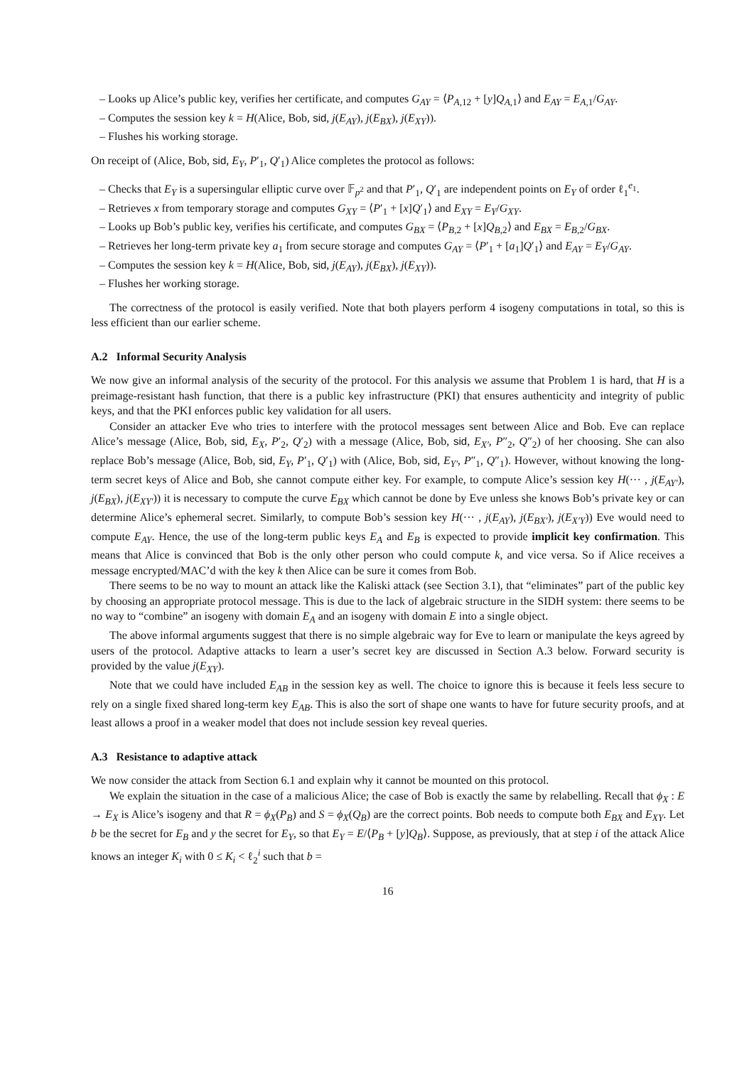– Looks up Alice’s public key, verifies her certificate, and computes G<sub>AY</sub> = ⟨P<sub>A,12</sub> + [y]Q<sub>A,1</sub>⟩ and E<sub>AY</sub> = E<sub>A,1</sub>/G<sub>AY</sub>.
– Computes the session key k = H(Alice, Bob, sid, j(E<sub>AY</sub>), j(E<sub>BX</sub>), j(E<sub>XY</sub>)).
– Flushes his working storage.
On receipt of (Alice, Bob, sid, E<sub>Y</sub>, P′<sub>1</sub>, Q′<sub>1</sub>) Alice completes the protocol as follows:
– Checks that E<sub>Y</sub> is a supersingular elliptic curve over 𝔽<sub>p<sup>2</sup></sub> and that P′<sub>1</sub>, Q′<sub>1</sub> are independent points on E<sub>Y</sub> of order ℓ<sub>1</sub><sup>e<sub>1</sub></sup>.
– Retrieves x from temporary storage and computes G<sub>XY</sub> = ⟨P′<sub>1</sub> + [x]Q′<sub>1</sub>⟩ and E<sub>XY</sub> = E<sub>Y</sub>/G<sub>XY</sub>.
– Looks up Bob’s public key, verifies his certificate, and computes G<sub>BX</sub> = ⟨P<sub>B,2</sub> + [x]Q<sub>B,2</sub>⟩ and E<sub>BX</sub> = E<sub>B,2</sub>/G<sub>BX</sub>.
– Retrieves her long-term private key a<sub>1</sub> from secure storage and computes G<sub>AY</sub> = ⟨P′<sub>1</sub> + [a<sub>1</sub>]Q′<sub>1</sub>⟩ and E<sub>AY</sub> = E<sub>Y</sub>/G<sub>AY</sub>.
– Computes the session key k = H(Alice, Bob, sid, j(E<sub>AY</sub>), j(E<sub>BX</sub>), j(E<sub>XY</sub>)).
– Flushes her working storage.
The correctness of the protocol is easily verified. Note that both players perform 4 isogeny computations in total, so this is less efficient than our earlier scheme.
A.2 Informal Security Analysis
We now give an informal analysis of the security of the protocol. For this analysis we assume that Problem 1 is hard, that H is a preimage-resistant hash function, that there is a public key infrastructure (PKI) that ensures authenticity and integrity of public keys, and that the PKI enforces public key validation for all users.
Consider an attacker Eve who tries to interfere with the protocol messages sent between Alice and Bob. Eve can replace Alice’s message (Alice, Bob, sid, E<sub>X</sub>, P′<sub>2</sub>, Q′<sub>2</sub>) with a message (Alice, Bob, sid, E<sub>X′</sub>, P″<sub>2</sub>, Q″<sub>2</sub>) of her choosing. She can also replace Bob’s message (Alice, Bob, sid, E<sub>Y</sub>, P′<sub>1</sub>, Q′<sub>1</sub>) with (Alice, Bob, sid, E<sub>Y′</sub>, P″<sub>1</sub>, Q″<sub>1</sub>). However, without knowing the long-term secret keys of Alice and Bob, she cannot compute either key. For example, to compute Alice’s session key H(··· , j(E<sub>AY′</sub>), j(E<sub>BX</sub>), j(E<sub>XY′</sub>)) it is necessary to compute the curve E<sub>BX</sub> which cannot be done by Eve unless she knows Bob’s private key or can determine Alice’s ephemeral secret. Similarly, to compute Bob’s session key H(··· , j(E<sub>AY</sub>), j(E<sub>BX′</sub>), j(E<sub>X′Y</sub>)) Eve would need to compute E<sub>AY</sub>. Hence, the use of the long-term public keys E<sub>A</sub> and E<sub>B</sub> is expected to provide implicit key confirmation. This means that Alice is convinced that Bob is the only other person who could compute k, and vice versa. So if Alice receives a message encrypted/MAC’d with the key k then Alice can be sure it comes from Bob.
There seems to be no way to mount an attack like the Kaliski attack (see Section 3.1), that “eliminates” part of the public key by choosing an appropriate protocol message. This is due to the lack of algebraic structure in the SIDH system: there seems to be no way to “combine” an isogeny with domain E<sub>A</sub> and an isogeny with domain E into a single object.
The above informal arguments suggest that there is no simple algebraic way for Eve to learn or manipulate the keys agreed by users of the protocol. Adaptive attacks to learn a user’s secret key are discussed in Section A.3 below. Forward security is provided by the value j(E<sub>XY</sub>).
Note that we could have included E<sub>AB</sub> in the session key as well. The choice to ignore this is because it feels less secure to rely on a single fixed shared long-term key E<sub>AB</sub>. This is also the sort of shape one wants to have for future security proofs, and at least allows a proof in a weaker model that does not include session key reveal queries.
A.3 Resistance to adaptive attack
We now consider the attack from Section 6.1 and explain why it cannot be mounted on this protocol.
We explain the situation in the case of a malicious Alice; the case of Bob is exactly the same by relabelling. Recall that ϕ<sub>X</sub> : E → E<sub>X</sub> is Alice’s isogeny and that R = ϕ<sub>X</sub>(P<sub>B</sub>) and S = ϕ<sub>X</sub>(Q<sub>B</sub>) are the correct points. Bob needs to compute both E<sub>BX</sub> and E<sub>XY</sub>. Let b be the secret for E<sub>B</sub> and y the secret for E<sub>Y</sub>, so that E<sub>Y</sub> = E/⟨P<sub>B</sub> + [y]Q<sub>B</sub>⟩. Suppose, as previously, that at step i of the attack Alice knows an integer K<sub>i</sub> with 0 ≤ K<sub>i</sub> < ℓ<sub>2</sub><sup>i</sup> such that b =
16